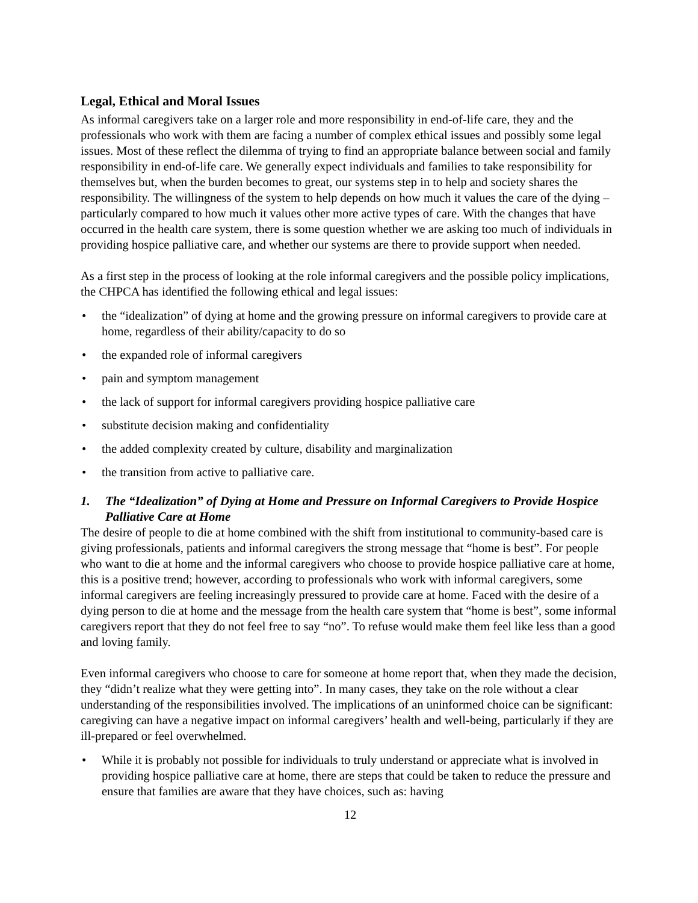Legal, Ethical and Moral Issues
As informal caregivers take on a larger role and more responsibility in end-of-life care, they and the professionals who work with them are facing a number of complex ethical issues and possibly some legal issues. Most of these reflect the dilemma of trying to find an appropriate balance between social and family responsibility in end-of-life care. We generally expect individuals and families to take responsibility for themselves but, when the burden becomes to great, our systems step in to help and society shares the responsibility. The willingness of the system to help depends on how much it values the care of the dying – particularly compared to how much it values other more active types of care. With the changes that have occurred in the health care system, there is some question whether we are asking too much of individuals in providing hospice palliative care, and whether our systems are there to provide support when needed.
As a first step in the process of looking at the role informal caregivers and the possible policy implications, the CHPCA has identified the following ethical and legal issues:
• the “idealization” of dying at home and the growing pressure on informal caregivers to provide care at home, regardless of their ability/capacity to do so
• the expanded role of informal caregivers
• pain and symptom management
• the lack of support for informal caregivers providing hospice palliative care
• substitute decision making and confidentiality
• the added complexity created by culture, disability and marginalization
• the transition from active to palliative care.
1. The “Idealization” of Dying at Home and Pressure on Informal Caregivers to Provide Hospice Palliative Care at Home
The desire of people to die at home combined with the shift from institutional to community-based care is giving professionals, patients and informal caregivers the strong message that “home is best”. For people who want to die at home and the informal caregivers who choose to provide hospice palliative care at home, this is a positive trend; however, according to professionals who work with informal caregivers, some informal caregivers are feeling increasingly pressured to provide care at home. Faced with the desire of a dying person to die at home and the message from the health care system that “home is best”, some informal caregivers report that they do not feel free to say “no”. To refuse would make them feel like less than a good and loving family.
Even informal caregivers who choose to care for someone at home report that, when they made the decision, they “didn’t realize what they were getting into”. In many cases, they take on the role without a clear understanding of the responsibilities involved. The implications of an uninformed choice can be significant: caregiving can have a negative impact on informal caregivers’ health and well-being, particularly if they are ill-prepared or feel overwhelmed.
• While it is probably not possible for individuals to truly understand or appreciate what is involved in providing hospice palliative care at home, there are steps that could be taken to reduce the pressure and ensure that families are aware that they have choices, such as: having
12